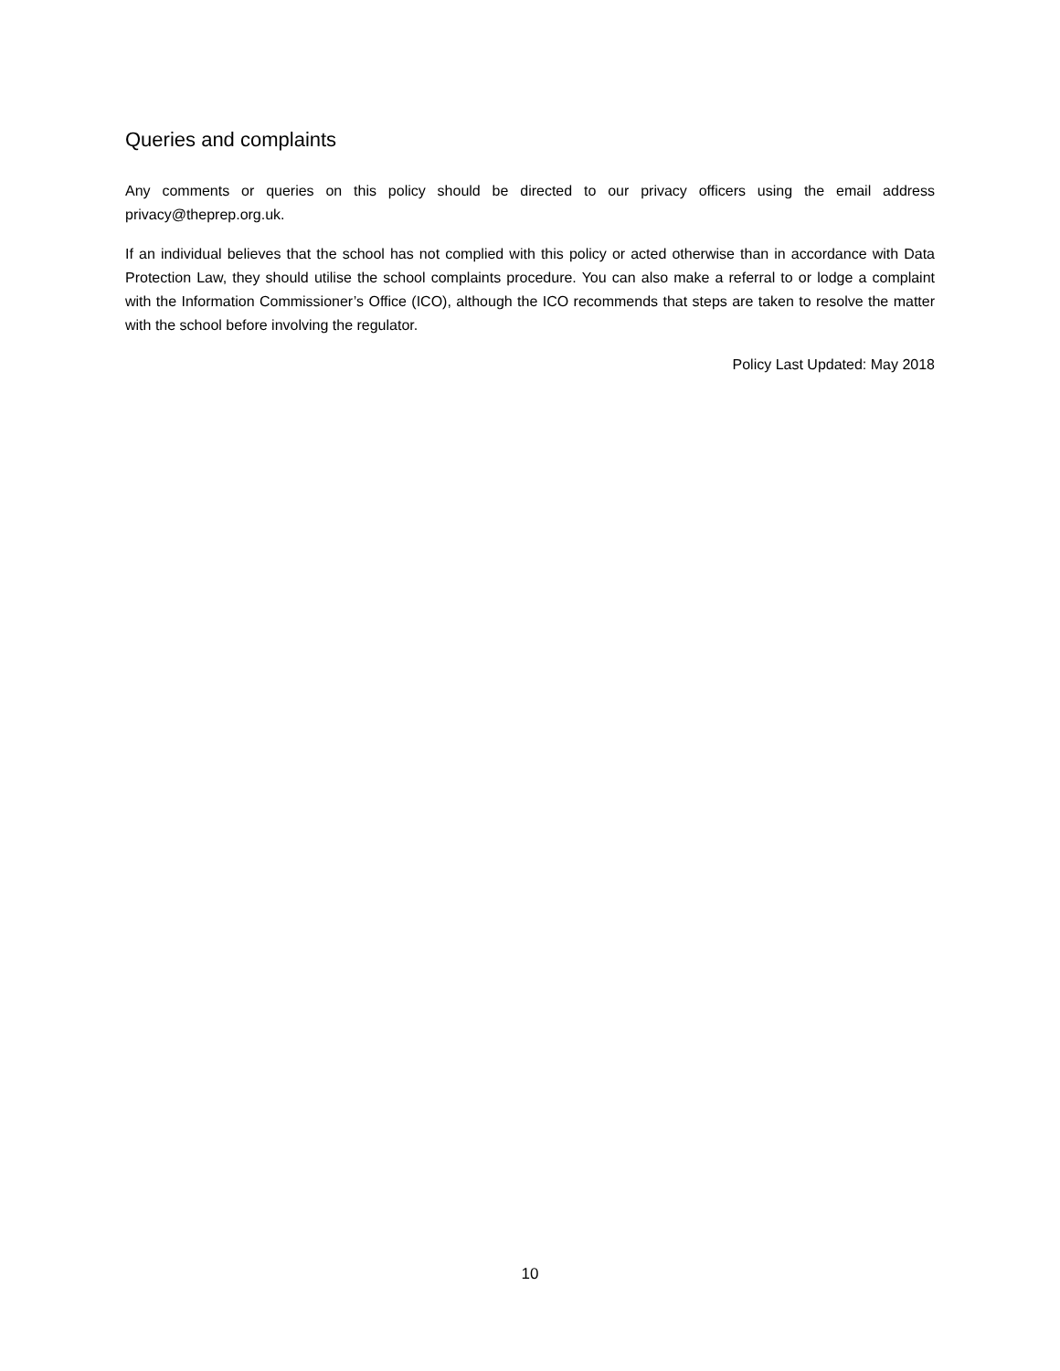Queries and complaints
Any comments or queries on this policy should be directed to our privacy officers using the email address privacy@theprep.org.uk.
If an individual believes that the school has not complied with this policy or acted otherwise than in accordance with Data Protection Law, they should utilise the school complaints procedure. You can also make a referral to or lodge a complaint with the Information Commissioner’s Office (ICO), although the ICO recommends that steps are taken to resolve the matter with the school before involving the regulator.
Policy Last Updated: May 2018
10